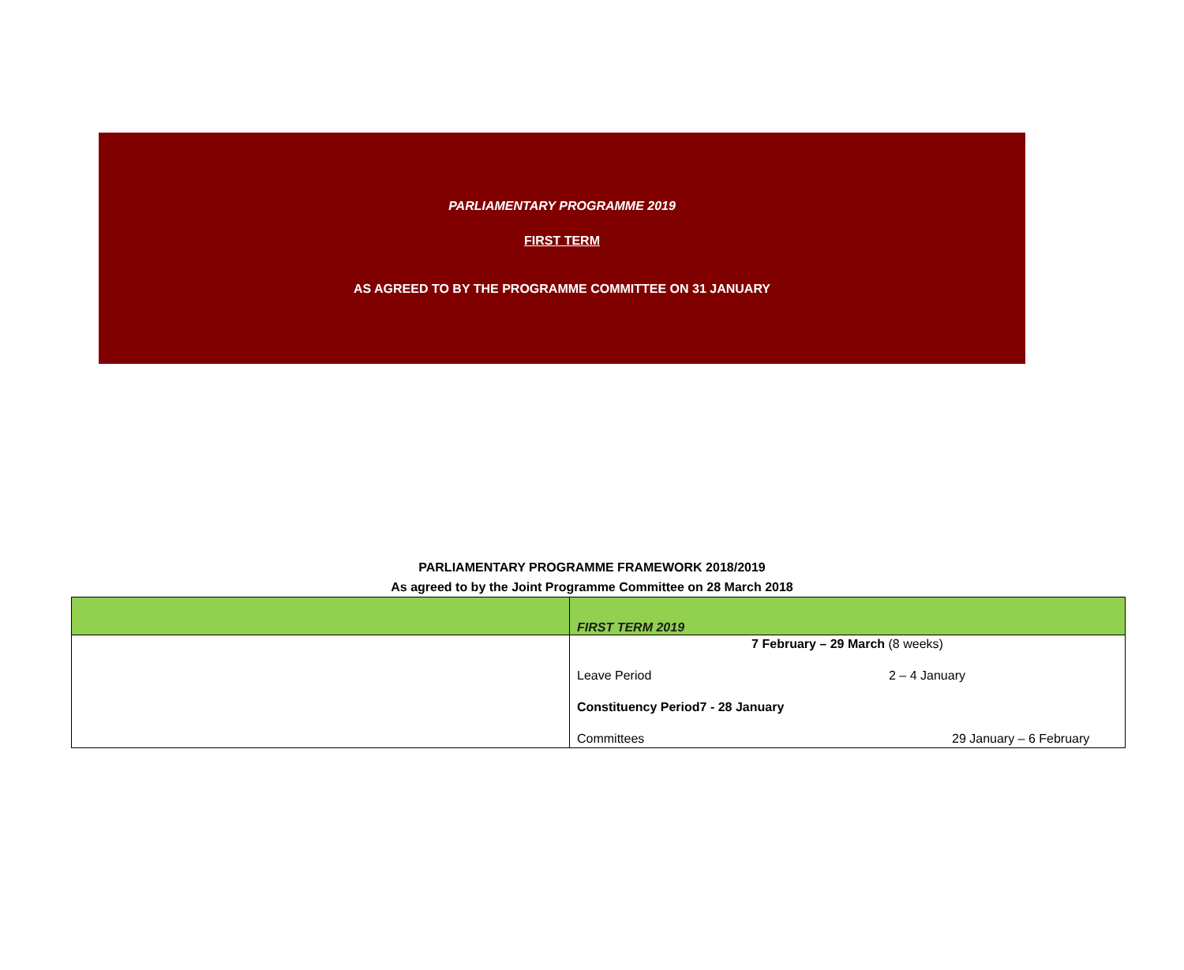PARLIAMENTARY PROGRAMME 2019
FIRST TERM
AS AGREED TO BY THE PROGRAMME COMMITTEE ON 31 JANUARY
PARLIAMENTARY PROGRAMME FRAMEWORK 2018/2019
As agreed to by the Joint Programme Committee on 28 March 2018
| | FIRST TERM 2019 |
| --- | --- |
| | 7 February – 29 March (8 weeks) Leave Period 2 – 4 January Constituency Period 7 - 28 January Committees 29 January – 6 February |